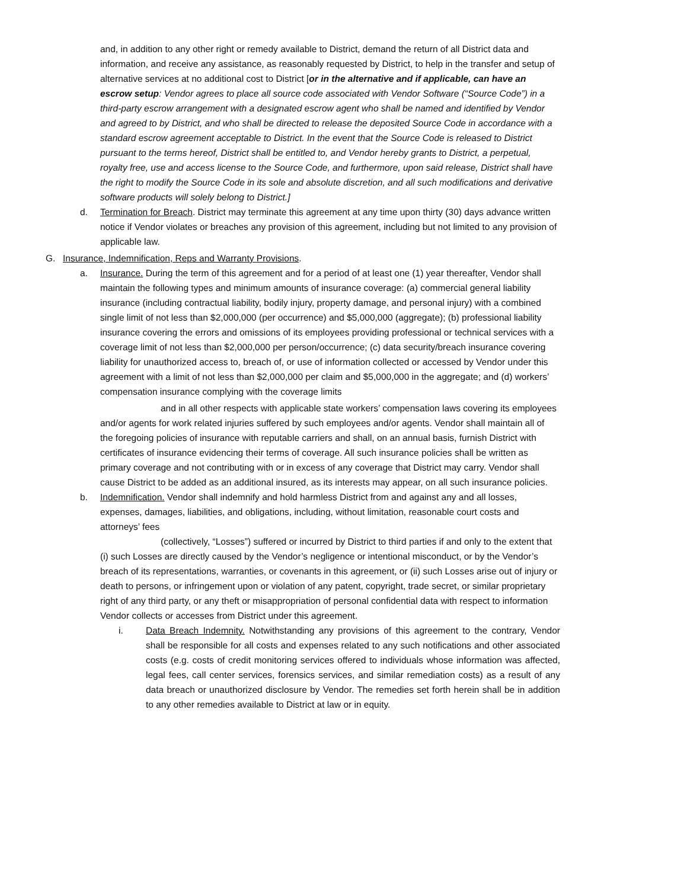and, in addition to any other right or remedy available to District, demand the return of all District data and information, and receive any assistance, as reasonably requested by District, to help in the transfer and setup of alternative services at no additional cost to District [or in the alternative and if applicable, can have an escrow setup: Vendor agrees to place all source code associated with Vendor Software (“Source Code”) in a third-party escrow arrangement with a designated escrow agent who shall be named and identified by Vendor and agreed to by District, and who shall be directed to release the deposited Source Code in accordance with a standard escrow agreement acceptable to District. In the event that the Source Code is released to District pursuant to the terms hereof, District shall be entitled to, and Vendor hereby grants to District, a perpetual, royalty free, use and access license to the Source Code, and furthermore, upon said release, District shall have the right to modify the Source Code in its sole and absolute discretion, and all such modifications and derivative software products will solely belong to District.]
d. Termination for Breach. District may terminate this agreement at any time upon thirty (30) days advance written notice if Vendor violates or breaches any provision of this agreement, including but not limited to any provision of applicable law.
G. Insurance, Indemnification, Reps and Warranty Provisions.
a. Insurance. During the term of this agreement and for a period of at least one (1) year thereafter, Vendor shall maintain the following types and minimum amounts of insurance coverage: (a) commercial general liability insurance (including contractual liability, bodily injury, property damage, and personal injury) with a combined single limit of not less than $2,000,000 (per occurrence) and $5,000,000 (aggregate); (b) professional liability insurance covering the errors and omissions of its employees providing professional or technical services with a coverage limit of not less than $2,000,000 per person/occurrence; (c) data security/breach insurance covering liability for unauthorized access to, breach of, or use of information collected or accessed by Vendor under this agreement with a limit of not less than $2,000,000 per claim and $5,000,000 in the aggregate; and (d) workers’ compensation insurance complying with the coverage limits
and in all other respects with applicable state workers’ compensation laws covering its employees and/or agents for work related injuries suffered by such employees and/or agents. Vendor shall maintain all of the foregoing policies of insurance with reputable carriers and shall, on an annual basis, furnish District with certificates of insurance evidencing their terms of coverage. All such insurance policies shall be written as primary coverage and not contributing with or in excess of any coverage that District may carry. Vendor shall cause District to be added as an additional insured, as its interests may appear, on all such insurance policies.
b. Indemnification. Vendor shall indemnify and hold harmless District from and against any and all losses, expenses, damages, liabilities, and obligations, including, without limitation, reasonable court costs and attorneys’ fees
(collectively, “Losses”) suffered or incurred by District to third parties if and only to the extent that (i) such Losses are directly caused by the Vendor’s negligence or intentional misconduct, or by the Vendor’s breach of its representations, warranties, or covenants in this agreement, or (ii) such Losses arise out of injury or death to persons, or infringement upon or violation of any patent, copyright, trade secret, or similar proprietary right of any third party, or any theft or misappropriation of personal confidential data with respect to information Vendor collects or accesses from District under this agreement.
i. Data Breach Indemnity. Notwithstanding any provisions of this agreement to the contrary, Vendor shall be responsible for all costs and expenses related to any such notifications and other associated costs (e.g. costs of credit monitoring services offered to individuals whose information was affected, legal fees, call center services, forensics services, and similar remediation costs) as a result of any data breach or unauthorized disclosure by Vendor. The remedies set forth herein shall be in addition to any other remedies available to District at law or in equity.